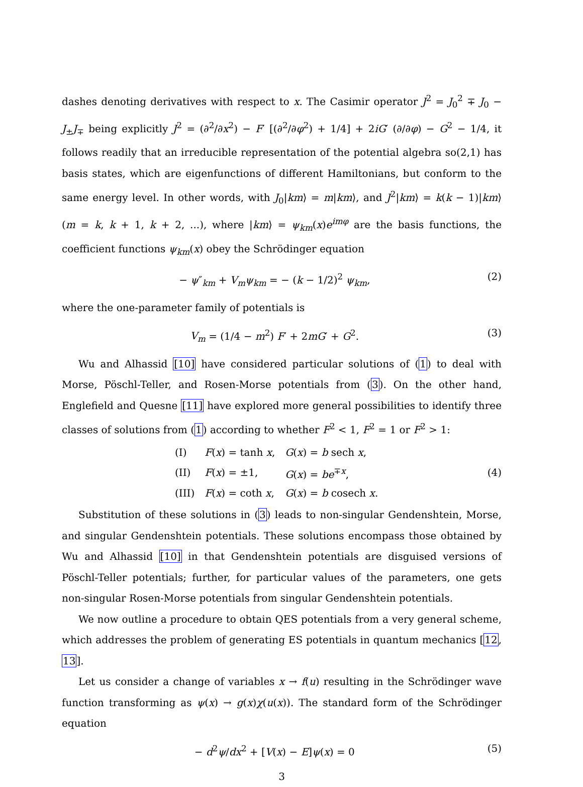dashes denoting derivatives with respect to x. The Casimir operator J<sup>2</sup> = J<sub>0</sub><sup>2</sup> ∓ J<sub>0</sub> − J<sub>±</sub>J<sub>∓</sub> being explicitly J<sup>2</sup> = (∂<sup>2</sup>/∂x<sup>2</sup>) − F′ [(∂<sup>2</sup>/∂φ<sup>2</sup>) + 1/4] + 2iG′ (∂/∂φ) − G<sup>2</sup> − 1/4, it follows readily that an irreducible representation of the potential algebra so(2,1) has basis states, which are eigenfunctions of different Hamiltonians, but conform to the same energy level. In other words, with J<sub>0</sub>|km⟩ = m|km⟩, and J<sup>2</sup>|km⟩ = k(k − 1)|km⟩ (m = k, k + 1, k + 2, ...), where |km⟩ = ψ<sub>km</sub>(x)e<sup>imφ</sup> are the basis functions, the coefficient functions ψ<sub>km</sub>(x) obey the Schrödinger equation
− ψ″<sub>km</sub> + V<sub>m</sub>ψ<sub>km</sub> = − (k − 1/2)<sup>2</sup> ψ<sub>km</sub>, (2)
where the one-parameter family of potentials is
V<sub>m</sub> = (1/4 − m<sup>2</sup>) F′ + 2mG′ + G<sup>2</sup>. (3)
Wu and Alhassid [10] have considered particular solutions of (1) to deal with Morse, Pöschl-Teller, and Rosen-Morse potentials from (3). On the other hand, Englefield and Quesne [11] have explored more general possibilities to identify three classes of solutions from (1) according to whether F<sup>2</sup> < 1, F<sup>2</sup> = 1 or F<sup>2</sup> > 1:
| (I) | F ( x ) = tanh x , | G ( x ) = b sech x , |
| (II) | F ( x ) = ±1, | G ( x ) = be<sup>∓x</sup>, |
| (III) | F ( x ) = coth x , | G ( x ) = b cosech x . |
(4)
Substitution of these solutions in (3) leads to non-singular Gendenshtein, Morse, and singular Gendenshtein potentials. These solutions encompass those obtained by Wu and Alhassid [10] in that Gendenshtein potentials are disguised versions of Pöschl-Teller potentials; further, for particular values of the parameters, one gets non-singular Rosen-Morse potentials from singular Gendenshtein potentials.
We now outline a procedure to obtain QES potentials from a very general scheme, which addresses the problem of generating ES potentials in quantum mechanics [12, 13].
Let us consider a change of variables x → f(u) resulting in the Schrödinger wave function transforming as ψ(x) → g(x)χ(u(x)). The standard form of the Schrödinger equation
− d<sup>2</sup>ψ/dx<sup>2</sup> + [V(x) − E]ψ(x) = 0 (5)
3